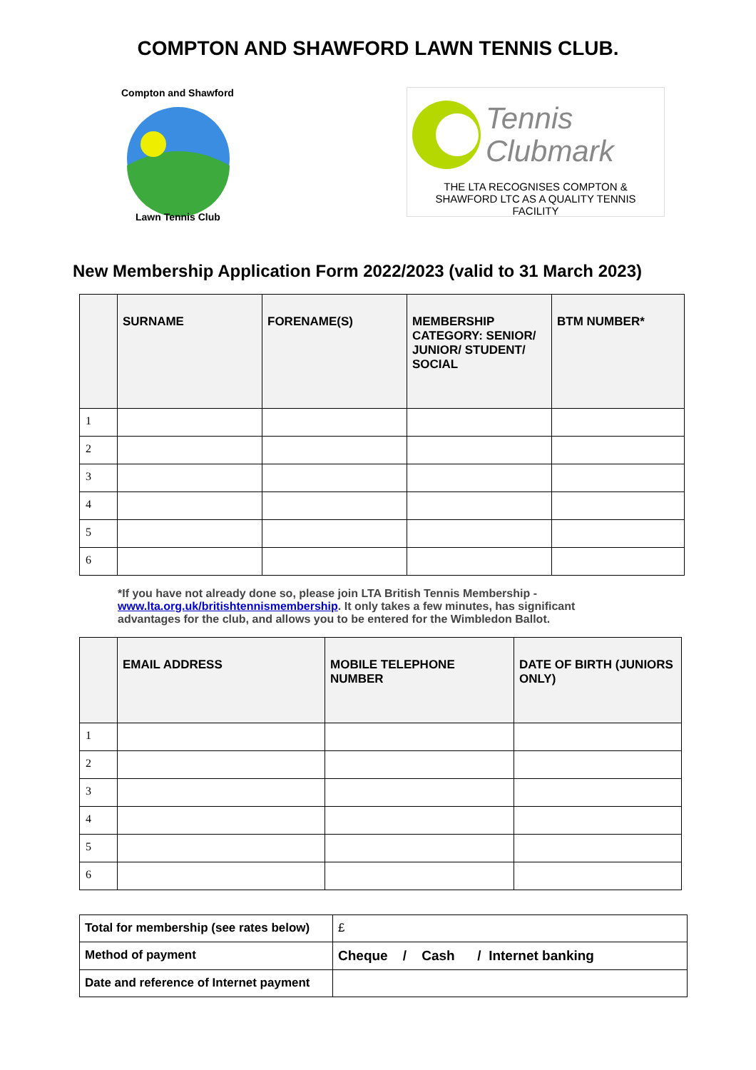COMPTON AND SHAWFORD LAWN TENNIS CLUB.
Compton and Shawford
Lawn Tennis Club
Tennis
Clubmark
THE LTA RECOGNISES COMPTON & SHAWFORD LTC AS A QUALITY TENNIS FACILITY
New Membership Application Form 2022/2023 (valid to 31 March 2023)
| | SURNAME | FORENAME(S) | MEMBERSHIP CATEGORY: SENIOR/ JUNIOR/ STUDENT/ SOCIAL | BTM NUMBER* |
| --- | --- | --- | --- | --- |
| 1 | | | | |
| 2 | | | | |
| 3 | | | | |
| 4 | | | | |
| 5 | | | | |
| 6 | | | | |
*If you have not already done so, please join LTA British Tennis Membership - www.lta.org.uk/britishtennismembership. It only takes a few minutes, has significant advantages for the club, and allows you to be entered for the Wimbledon Ballot.
| | EMAIL ADDRESS | MOBILE TELEPHONE NUMBER | DATE OF BIRTH (JUNIORS ONLY) |
| --- | --- | --- | --- |
| 1 | | | |
| 2 | | | |
| 3 | | | |
| 4 | | | |
| 5 | | | |
| 6 | | | |
| Total for membership (see rates below) | £ |
| Method of payment | Cheque / Cash / Internet banking |
| Date and reference of Internet payment | |